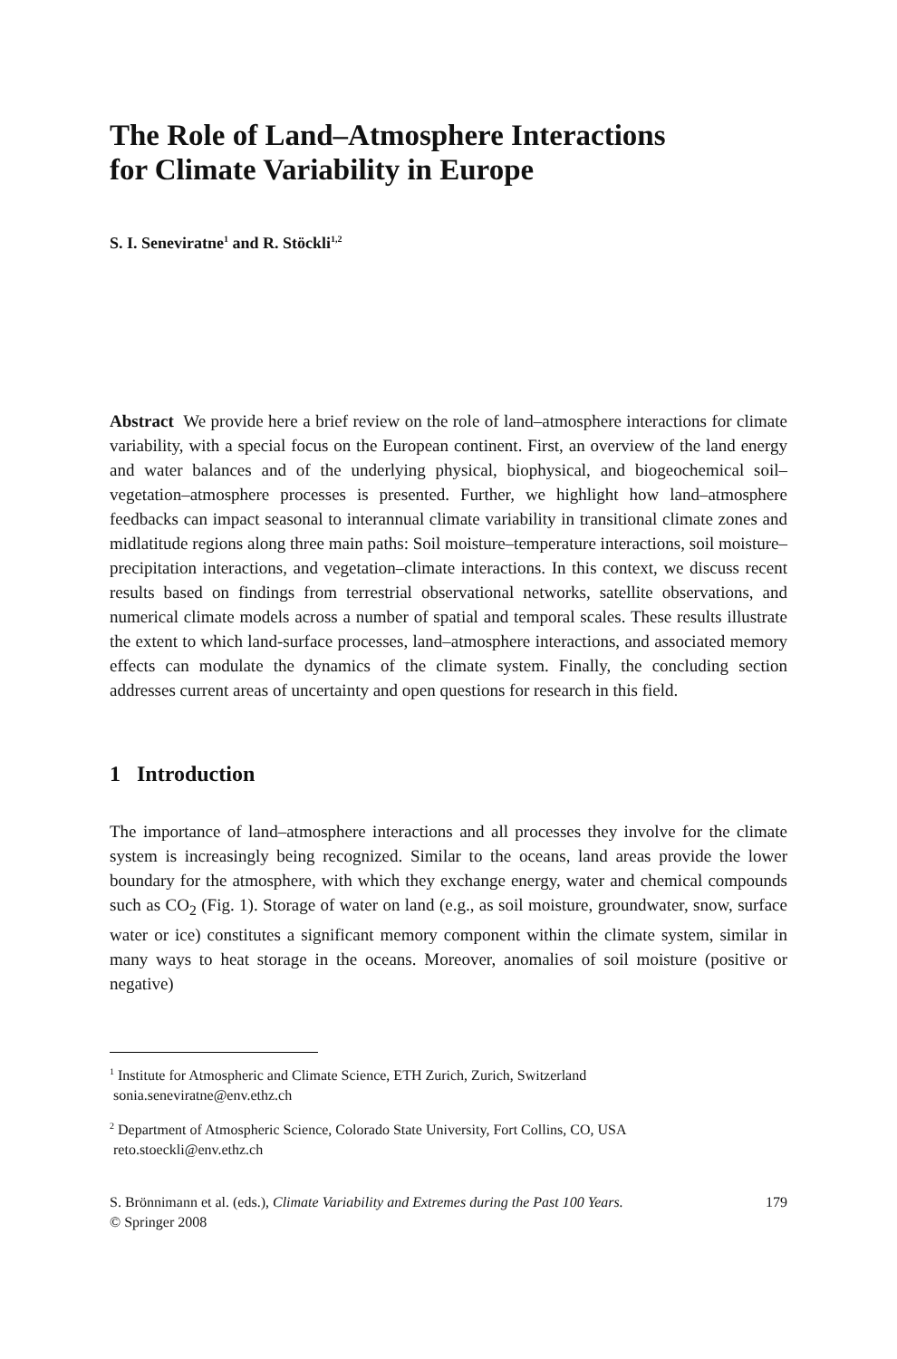The Role of Land–Atmosphere Interactions
for Climate Variability in Europe
S. I. Seneviratne<sup>1</sup> and R. Stöckli<sup>1,2</sup>
Abstract We provide here a brief review on the role of land–atmosphere interactions for climate variability, with a special focus on the European continent. First, an overview of the land energy and water balances and of the underlying physical, biophysical, and biogeochemical soil–vegetation–atmosphere processes is presented. Further, we highlight how land–atmosphere feedbacks can impact seasonal to interannual climate variability in transitional climate zones and midlatitude regions along three main paths: Soil moisture–temperature interactions, soil moisture–precipitation interactions, and vegetation–climate interactions. In this context, we discuss recent results based on findings from terrestrial observational networks, satellite observations, and numerical climate models across a number of spatial and temporal scales. These results illustrate the extent to which land-surface processes, land–atmosphere interactions, and associated memory effects can modulate the dynamics of the climate system. Finally, the concluding section addresses current areas of uncertainty and open questions for research in this field.
1 Introduction
The importance of land–atmosphere interactions and all processes they involve for the climate system is increasingly being recognized. Similar to the oceans, land areas provide the lower boundary for the atmosphere, with which they exchange energy, water and chemical compounds such as CO<sub>2</sub> (Fig. 1). Storage of water on land (e.g., as soil moisture, groundwater, snow, surface water or ice) constitutes a significant memory component within the climate system, similar in many ways to heat storage in the oceans. Moreover, anomalies of soil moisture (positive or negative)
<sup>1</sup> Institute for Atmospheric and Climate Science, ETH Zurich, Zurich, Switzerland
sonia.seneviratne@env.ethz.ch
<sup>2</sup> Department of Atmospheric Science, Colorado State University, Fort Collins, CO, USA
reto.stoeckli@env.ethz.ch
S. Brönnimann et al. (eds.), Climate Variability and Extremes during the Past 100 Years.
© Springer 2008
179